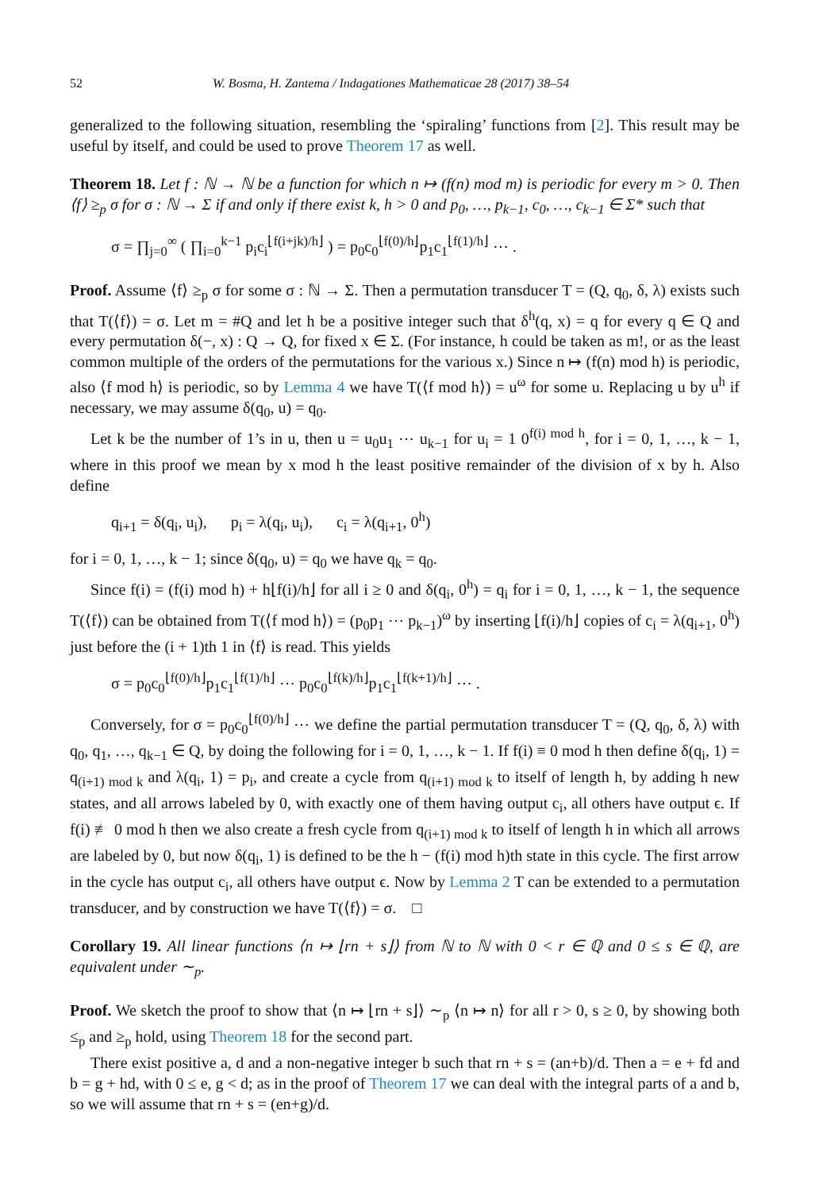52 W. Bosma, H. Zantema / Indagationes Mathematicae 28 (2017) 38–54
generalized to the following situation, resembling the ‘spiraling’ functions from [2]. This result may be useful by itself, and could be used to prove Theorem 17 as well.
Theorem 18. Let f : ℕ → ℕ be a function for which n ↦ (f(n) mod m) is periodic for every m > 0. Then ⟨f⟩ ≥<sub>p</sub> σ for σ : ℕ → Σ if and only if there exist k, h > 0 and p<sub>0</sub>, …, p<sub>k−1</sub>, c<sub>0</sub>, …, c<sub>k−1</sub> ∈ Σ* such that
σ = ∏<sub>j=0</sub><sup>∞</sup> ( ∏<sub>i=0</sub><sup>k−1</sup> p<sub>i</sub>c<sub>i</sub><sup>⌊f(i+jk)/h⌋</sup> ) = p<sub>0</sub>c<sub>0</sub><sup>⌊f(0)/h⌋</sup>p<sub>1</sub>c<sub>1</sub><sup>⌊f(1)/h⌋</sup> ⋯ .
Proof. Assume ⟨f⟩ ≥<sub>p</sub> σ for some σ : ℕ → Σ. Then a permutation transducer T = (Q, q<sub>0</sub>, δ, λ) exists such that T(⟨f⟩) = σ. Let m = #Q and let h be a positive integer such that δ<sup>h</sup>(q, x) = q for every q ∈ Q and every permutation δ(−, x) : Q → Q, for fixed x ∈ Σ. (For instance, h could be taken as m!, or as the least common multiple of the orders of the permutations for the various x.) Since n ↦ (f(n) mod h) is periodic, also ⟨f mod h⟩ is periodic, so by Lemma 4 we have T(⟨f mod h⟩) = u<sup>ω</sup> for some u. Replacing u by u<sup>h</sup> if necessary, we may assume δ(q<sub>0</sub>, u) = q<sub>0</sub>.
Let k be the number of 1’s in u, then u = u<sub>0</sub>u<sub>1</sub> ⋯ u<sub>k−1</sub> for u<sub>i</sub> = 1 0<sup>f(i) mod h</sup>, for i = 0, 1, …, k − 1, where in this proof we mean by x mod h the least positive remainder of the division of x by h. Also define
q<sub>i+1</sub> = δ(q<sub>i</sub>, u<sub>i</sub>), p<sub>i</sub> = λ(q<sub>i</sub>, u<sub>i</sub>), c<sub>i</sub> = λ(q<sub>i+1</sub>, 0<sup>h</sup>)
for i = 0, 1, …, k − 1; since δ(q<sub>0</sub>, u) = q<sub>0</sub> we have q<sub>k</sub> = q<sub>0</sub>.
Since f(i) = (f(i) mod h) + h⌊f(i)/h⌋ for all i ≥ 0 and δ(q<sub>i</sub>, 0<sup>h</sup>) = q<sub>i</sub> for i = 0, 1, …, k − 1, the sequence T(⟨f⟩) can be obtained from T(⟨f mod h⟩) = (p<sub>0</sub>p<sub>1</sub> ⋯ p<sub>k−1</sub>)<sup>ω</sup> by inserting ⌊f(i)/h⌋ copies of c<sub>i</sub> = λ(q<sub>i+1</sub>, 0<sup>h</sup>) just before the (i + 1)th 1 in ⟨f⟩ is read. This yields
σ = p<sub>0</sub>c<sub>0</sub><sup>⌊f(0)/h⌋</sup>p<sub>1</sub>c<sub>1</sub><sup>⌊f(1)/h⌋</sup> ⋯ p<sub>0</sub>c<sub>0</sub><sup>⌊f(k)/h⌋</sup>p<sub>1</sub>c<sub>1</sub><sup>⌊f(k+1)/h⌋</sup> ⋯ .
Conversely, for σ = p<sub>0</sub>c<sub>0</sub><sup>⌊f(0)/h⌋</sup> ⋯ we define the partial permutation transducer T = (Q, q<sub>0</sub>, δ, λ) with q<sub>0</sub>, q<sub>1</sub>, …, q<sub>k−1</sub> ∈ Q, by doing the following for i = 0, 1, …, k − 1. If f(i) ≡ 0 mod h then define δ(q<sub>i</sub>, 1) = q<sub>(i+1) mod k</sub> and λ(q<sub>i</sub>, 1) = p<sub>i</sub>, and create a cycle from q<sub>(i+1) mod k</sub> to itself of length h, by adding h new states, and all arrows labeled by 0, with exactly one of them having output c<sub>i</sub>, all others have output ϵ. If f(i) ≢ 0 mod h then we also create a fresh cycle from q<sub>(i+1) mod k</sub> to itself of length h in which all arrows are labeled by 0, but now δ(q<sub>i</sub>, 1) is defined to be the h − (f(i) mod h)th state in this cycle. The first arrow in the cycle has output c<sub>i</sub>, all others have output ϵ. Now by Lemma 2 T can be extended to a permutation transducer, and by construction we have T(⟨f⟩) = σ. □
Corollary 19. All linear functions ⟨n ↦ ⌊rn + s⌋⟩ from ℕ to ℕ with 0 < r ∈ ℚ and 0 ≤ s ∈ ℚ, are equivalent under ∼<sub>p</sub>.
Proof. We sketch the proof to show that ⟨n ↦ ⌊rn + s⌋⟩ ∼<sub>p</sub> ⟨n ↦ n⟩ for all r > 0, s ≥ 0, by showing both ≤<sub>p</sub> and ≥<sub>p</sub> hold, using Theorem 18 for the second part.
There exist positive a, d and a non-negative integer b such that rn + s = (an+b)/d. Then a = e + fd and b = g + hd, with 0 ≤ e, g < d; as in the proof of Theorem 17 we can deal with the integral parts of a and b, so we will assume that rn + s = (en+g)/d.